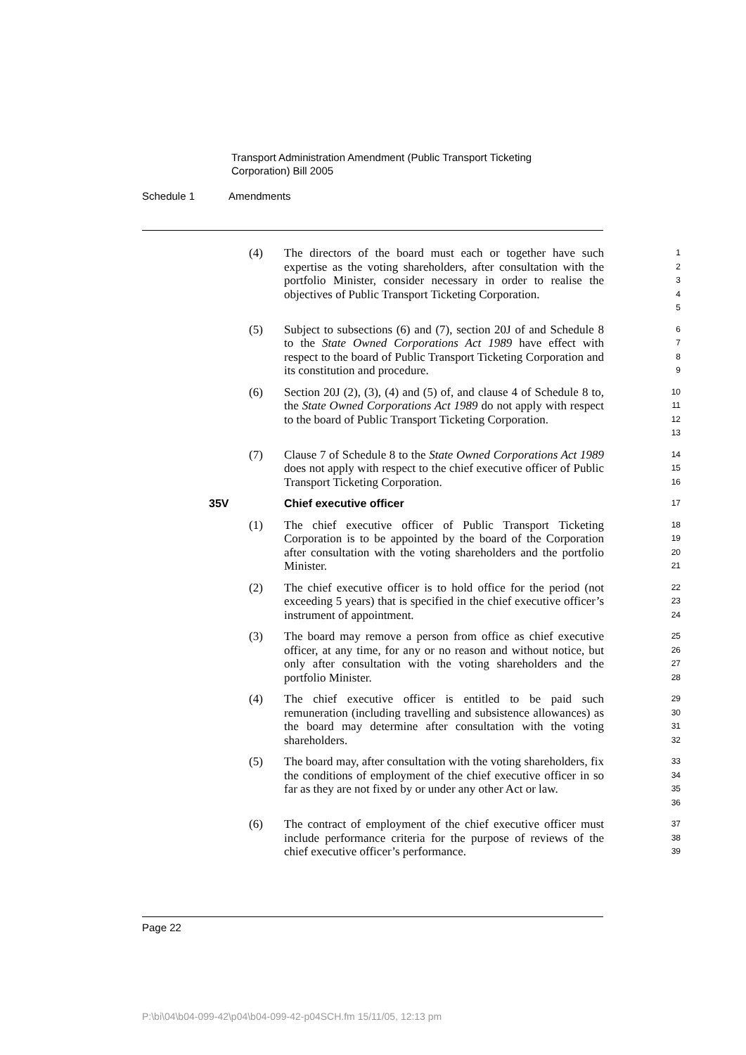Transport Administration Amendment (Public Transport Ticketing
Corporation) Bill 2005
Schedule 1 Amendments
(4) The directors of the board must each or together have such expertise as the voting shareholders, after consultation with the portfolio Minister, consider necessary in order to realise the objectives of Public Transport Ticketing Corporation.
1
2
3
4
5
(5) Subject to subsections (6) and (7), section 20J of and Schedule 8 to the State Owned Corporations Act 1989 have effect with respect to the board of Public Transport Ticketing Corporation and its constitution and procedure.
6
7
8
9
(6) Section 20J (2), (3), (4) and (5) of, and clause 4 of Schedule 8 to, the State Owned Corporations Act 1989 do not apply with respect to the board of Public Transport Ticketing Corporation.
10
11
12
13
(7) Clause 7 of Schedule 8 to the State Owned Corporations Act 1989 does not apply with respect to the chief executive officer of Public Transport Ticketing Corporation.
14
15
16
35V Chief executive officer
17
(1) The chief executive officer of Public Transport Ticketing Corporation is to be appointed by the board of the Corporation after consultation with the voting shareholders and the portfolio Minister.
18
19
20
21
(2) The chief executive officer is to hold office for the period (not exceeding 5 years) that is specified in the chief executive officer’s instrument of appointment.
22
23
24
(3) The board may remove a person from office as chief executive officer, at any time, for any or no reason and without notice, but only after consultation with the voting shareholders and the portfolio Minister.
25
26
27
28
(4) The chief executive officer is entitled to be paid such remuneration (including travelling and subsistence allowances) as the board may determine after consultation with the voting shareholders.
29
30
31
32
(5) The board may, after consultation with the voting shareholders, fix the conditions of employment of the chief executive officer in so far as they are not fixed by or under any other Act or law.
33
34
35
36
(6) The contract of employment of the chief executive officer must include performance criteria for the purpose of reviews of the chief executive officer’s performance.
37
38
39
Page 22
P:\bi\04\b04-099-42\p04\b04-099-42-p04SCH.fm 15/11/05, 12:13 pm